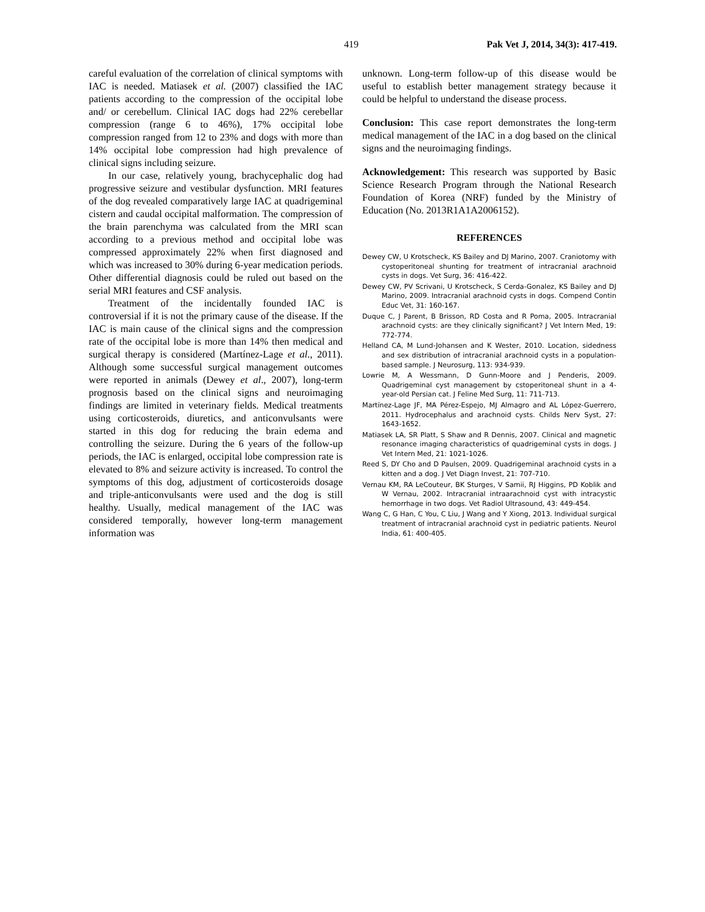419 Pak Vet J, 2014, 34(3): 417-419.
careful evaluation of the correlation of clinical symptoms with IAC is needed. Matiasek et al. (2007) classified the IAC patients according to the compression of the occipital lobe and/ or cerebellum. Clinical IAC dogs had 22% cerebellar compression (range 6 to 46%), 17% occipital lobe compression ranged from 12 to 23% and dogs with more than 14% occipital lobe compression had high prevalence of clinical signs including seizure.
In our case, relatively young, brachycephalic dog had progressive seizure and vestibular dysfunction. MRI features of the dog revealed comparatively large IAC at quadrigeminal cistern and caudal occipital malformation. The compression of the brain parenchyma was calculated from the MRI scan according to a previous method and occipital lobe was compressed approximately 22% when first diagnosed and which was increased to 30% during 6-year medication periods. Other differential diagnosis could be ruled out based on the serial MRI features and CSF analysis.
Treatment of the incidentally founded IAC is controversial if it is not the primary cause of the disease. If the IAC is main cause of the clinical signs and the compression rate of the occipital lobe is more than 14% then medical and surgical therapy is considered (Martínez-Lage et al., 2011). Although some successful surgical management outcomes were reported in animals (Dewey et al., 2007), long-term prognosis based on the clinical signs and neuroimaging findings are limited in veterinary fields. Medical treatments using corticosteroids, diuretics, and anticonvulsants were started in this dog for reducing the brain edema and controlling the seizure. During the 6 years of the follow-up periods, the IAC is enlarged, occipital lobe compression rate is elevated to 8% and seizure activity is increased. To control the symptoms of this dog, adjustment of corticosteroids dosage and triple-anticonvulsants were used and the dog is still healthy. Usually, medical management of the IAC was considered temporally, however long-term management information was
unknown. Long-term follow-up of this disease would be useful to establish better management strategy because it could be helpful to understand the disease process.
Conclusion: This case report demonstrates the long-term medical management of the IAC in a dog based on the clinical signs and the neuroimaging findings.
Acknowledgement: This research was supported by Basic Science Research Program through the National Research Foundation of Korea (NRF) funded by the Ministry of Education (No. 2013R1A1A2006152).
REFERENCES
Dewey CW, U Krotscheck, KS Bailey and DJ Marino, 2007. Craniotomy with cystoperitoneal shunting for treatment of intracranial arachnoid cysts in dogs. Vet Surg, 36: 416-422.
Dewey CW, PV Scrivani, U Krotscheck, S Cerda-Gonalez, KS Bailey and DJ Marino, 2009. Intracranial arachnoid cysts in dogs. Compend Contin Educ Vet, 31: 160-167.
Duque C, J Parent, B Brisson, RD Costa and R Poma, 2005. Intracranial arachnoid cysts: are they clinically significant? J Vet Intern Med, 19: 772-774.
Helland CA, M Lund-Johansen and K Wester, 2010. Location, sidedness and sex distribution of intracranial arachnoid cysts in a population-based sample. J Neurosurg, 113: 934-939.
Lowrie M, A Wessmann, D Gunn-Moore and J Penderis, 2009. Quadrigeminal cyst management by cstoperitoneal shunt in a 4-year-old Persian cat. J Feline Med Surg, 11: 711-713.
Martínez-Lage JF, MA Pérez-Espejo, MJ Almagro and AL López-Guerrero, 2011. Hydrocephalus and arachnoid cysts. Childs Nerv Syst, 27: 1643-1652.
Matiasek LA, SR Platt, S Shaw and R Dennis, 2007. Clinical and magnetic resonance imaging characteristics of quadrigeminal cysts in dogs. J Vet Intern Med, 21: 1021-1026.
Reed S, DY Cho and D Paulsen, 2009. Quadrigeminal arachnoid cysts in a kitten and a dog. J Vet Diagn Invest, 21: 707-710.
Vernau KM, RA LeCouteur, BK Sturges, V Samii, RJ Higgins, PD Koblik and W Vernau, 2002. Intracranial intraarachnoid cyst with intracystic hemorrhage in two dogs. Vet Radiol Ultrasound, 43: 449-454.
Wang C, G Han, C You, C Liu, J Wang and Y Xiong, 2013. Individual surgical treatment of intracranial arachnoid cyst in pediatric patients. Neurol India, 61: 400-405.